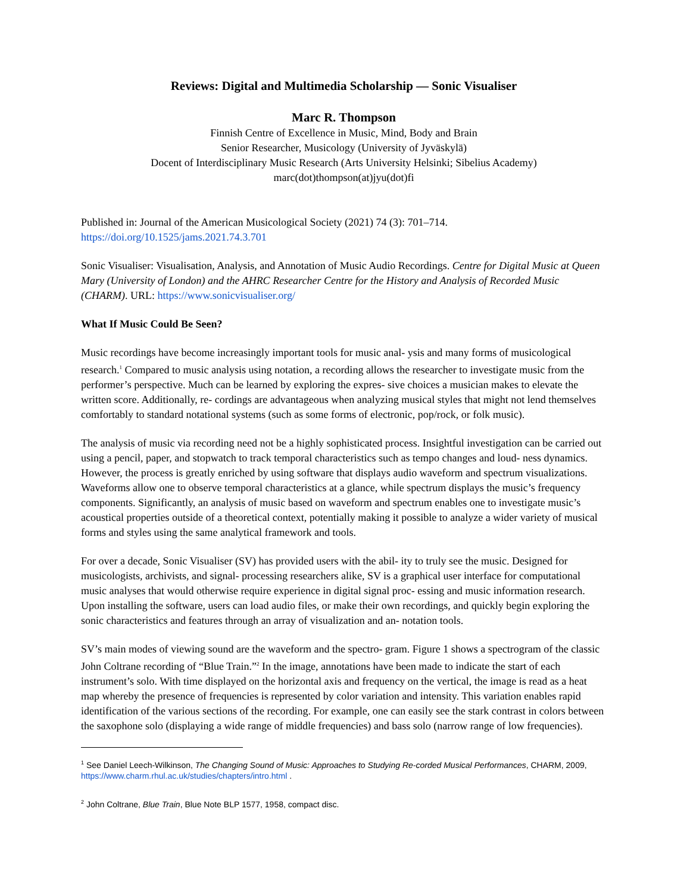Reviews: Digital and Multimedia Scholarship — Sonic Visualiser
Marc R. Thompson
Finnish Centre of Excellence in Music, Mind, Body and Brain
Senior Researcher, Musicology (University of Jyväskylä)
Docent of Interdisciplinary Music Research (Arts University Helsinki; Sibelius Academy)
marc(dot)thompson(at)jyu(dot)fi
Published in: Journal of the American Musicological Society (2021) 74 (3): 701–714.
https://doi.org/10.1525/jams.2021.74.3.701
Sonic Visualiser: Visualisation, Analysis, and Annotation of Music Audio Recordings. Centre for Digital Music at Queen Mary (University of London) and the AHRC Researcher Centre for the History and Analysis of Recorded Music (CHARM). URL: https://www.sonicvisualiser.org/
What If Music Could Be Seen?
Music recordings have become increasingly important tools for music anal- ysis and many forms of musicological research.<sup>1</sup> Compared to music analysis using notation, a recording allows the researcher to investigate music from the performer’s perspective. Much can be learned by exploring the expres- sive choices a musician makes to elevate the written score. Additionally, re- cordings are advantageous when analyzing musical styles that might not lend themselves comfortably to standard notational systems (such as some forms of electronic, pop/rock, or folk music).
The analysis of music via recording need not be a highly sophisticated process. Insightful investigation can be carried out using a pencil, paper, and stopwatch to track temporal characteristics such as tempo changes and loud- ness dynamics. However, the process is greatly enriched by using software that displays audio waveform and spectrum visualizations. Waveforms allow one to observe temporal characteristics at a glance, while spectrum displays the music’s frequency components. Significantly, an analysis of music based on waveform and spectrum enables one to investigate music’s acoustical properties outside of a theoretical context, potentially making it possible to analyze a wider variety of musical forms and styles using the same analytical framework and tools.
For over a decade, Sonic Visualiser (SV) has provided users with the abil- ity to truly see the music. Designed for musicologists, archivists, and signal- processing researchers alike, SV is a graphical user interface for computational music analyses that would otherwise require experience in digital signal proc- essing and music information research. Upon installing the software, users can load audio files, or make their own recordings, and quickly begin exploring the sonic characteristics and features through an array of visualization and an- notation tools.
SV’s main modes of viewing sound are the waveform and the spectro- gram. Figure 1 shows a spectrogram of the classic John Coltrane recording of “Blue Train.”<sup>2</sup> In the image, annotations have been made to indicate the start of each instrument’s solo. With time displayed on the horizontal axis and frequency on the vertical, the image is read as a heat map whereby the presence of frequencies is represented by color variation and intensity. This variation enables rapid identification of the various sections of the recording. For example, one can easily see the stark contrast in colors between the saxophone solo (displaying a wide range of middle frequencies) and bass solo (narrow range of low frequencies).
<sup>1</sup> See Daniel Leech-Wilkinson, The Changing Sound of Music: Approaches to Studying Re-corded Musical Performances, CHARM, 2009, https://www.charm.rhul.ac.uk/studies/chapters/intro.html .
<sup>2</sup> John Coltrane, Blue Train, Blue Note BLP 1577, 1958, compact disc.